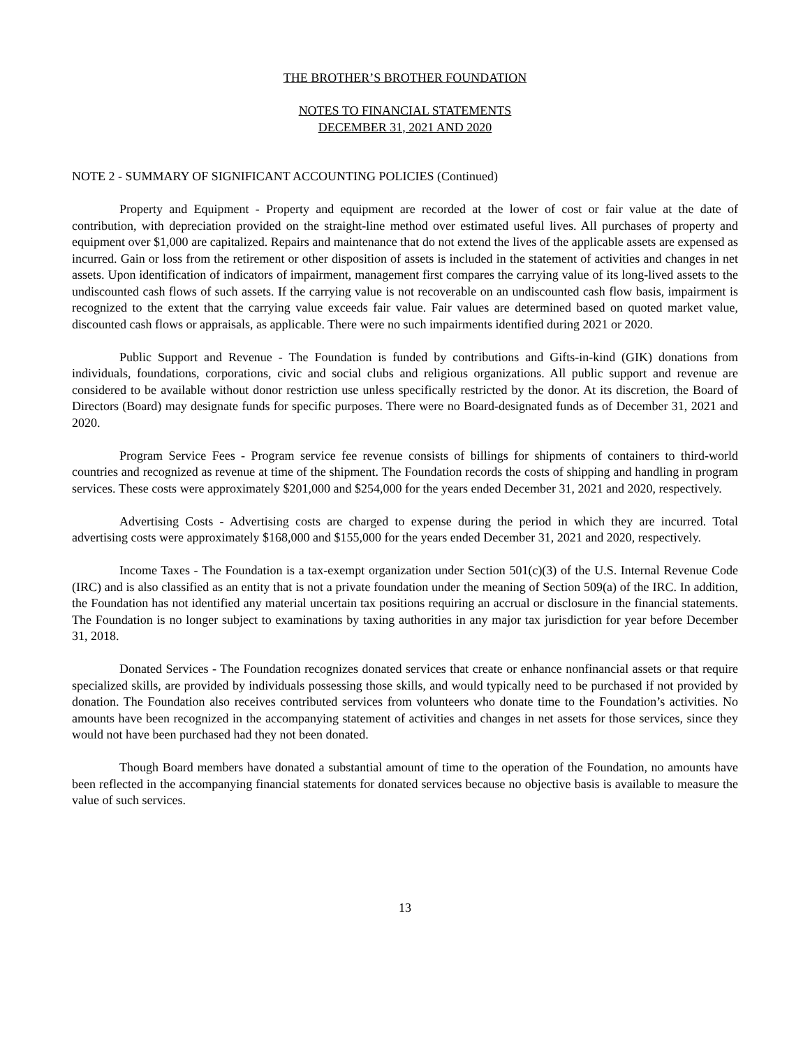THE BROTHER’S BROTHER FOUNDATION
NOTES TO FINANCIAL STATEMENTS
DECEMBER 31, 2021 AND 2020
NOTE 2 - SUMMARY OF SIGNIFICANT ACCOUNTING POLICIES (Continued)
Property and Equipment - Property and equipment are recorded at the lower of cost or fair value at the date of contribution, with depreciation provided on the straight-line method over estimated useful lives. All purchases of property and equipment over $1,000 are capitalized. Repairs and maintenance that do not extend the lives of the applicable assets are expensed as incurred. Gain or loss from the retirement or other disposition of assets is included in the statement of activities and changes in net assets. Upon identification of indicators of impairment, management first compares the carrying value of its long-lived assets to the undiscounted cash flows of such assets. If the carrying value is not recoverable on an undiscounted cash flow basis, impairment is recognized to the extent that the carrying value exceeds fair value. Fair values are determined based on quoted market value, discounted cash flows or appraisals, as applicable. There were no such impairments identified during 2021 or 2020.
Public Support and Revenue - The Foundation is funded by contributions and Gifts-in-kind (GIK) donations from individuals, foundations, corporations, civic and social clubs and religious organizations. All public support and revenue are considered to be available without donor restriction use unless specifically restricted by the donor. At its discretion, the Board of Directors (Board) may designate funds for specific purposes. There were no Board-designated funds as of December 31, 2021 and 2020.
Program Service Fees - Program service fee revenue consists of billings for shipments of containers to third-world countries and recognized as revenue at time of the shipment. The Foundation records the costs of shipping and handling in program services. These costs were approximately $201,000 and $254,000 for the years ended December 31, 2021 and 2020, respectively.
Advertising Costs - Advertising costs are charged to expense during the period in which they are incurred. Total advertising costs were approximately $168,000 and $155,000 for the years ended December 31, 2021 and 2020, respectively.
Income Taxes - The Foundation is a tax-exempt organization under Section 501(c)(3) of the U.S. Internal Revenue Code (IRC) and is also classified as an entity that is not a private foundation under the meaning of Section 509(a) of the IRC. In addition, the Foundation has not identified any material uncertain tax positions requiring an accrual or disclosure in the financial statements. The Foundation is no longer subject to examinations by taxing authorities in any major tax jurisdiction for year before December 31, 2018.
Donated Services - The Foundation recognizes donated services that create or enhance nonfinancial assets or that require specialized skills, are provided by individuals possessing those skills, and would typically need to be purchased if not provided by donation. The Foundation also receives contributed services from volunteers who donate time to the Foundation’s activities. No amounts have been recognized in the accompanying statement of activities and changes in net assets for those services, since they would not have been purchased had they not been donated.
Though Board members have donated a substantial amount of time to the operation of the Foundation, no amounts have been reflected in the accompanying financial statements for donated services because no objective basis is available to measure the value of such services.
13